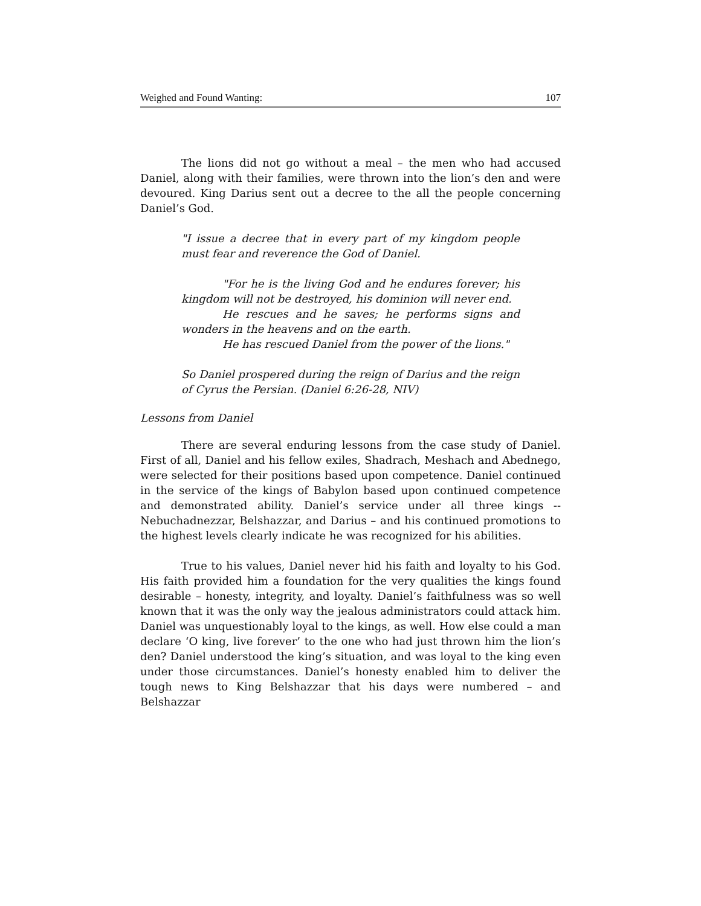Weighed and Found Wanting: 107
The lions did not go without a meal – the men who had accused Daniel, along with their families, were thrown into the lion’s den and were devoured. King Darius sent out a decree to the all the people concerning Daniel’s God.
"I issue a decree that in every part of my kingdom people must fear and reverence the God of Daniel.
"For he is the living God and he endures forever; his kingdom will not be destroyed, his dominion will never end.
He rescues and he saves; he performs signs and wonders in the heavens and on the earth.
He has rescued Daniel from the power of the lions."
So Daniel prospered during the reign of Darius and the reign of Cyrus the Persian. (Daniel 6:26-28, NIV)
Lessons from Daniel
There are several enduring lessons from the case study of Daniel. First of all, Daniel and his fellow exiles, Shadrach, Meshach and Abednego, were selected for their positions based upon competence. Daniel continued in the service of the kings of Babylon based upon continued competence and demonstrated ability. Daniel’s service under all three kings -- Nebuchadnezzar, Belshazzar, and Darius – and his continued promotions to the highest levels clearly indicate he was recognized for his abilities.
True to his values, Daniel never hid his faith and loyalty to his God. His faith provided him a foundation for the very qualities the kings found desirable – honesty, integrity, and loyalty. Daniel’s faithfulness was so well known that it was the only way the jealous administrators could attack him. Daniel was unquestionably loyal to the kings, as well. How else could a man declare ‘O king, live forever’ to the one who had just thrown him the lion’s den? Daniel understood the king’s situation, and was loyal to the king even under those circumstances. Daniel’s honesty enabled him to deliver the tough news to King Belshazzar that his days were numbered – and Belshazzar